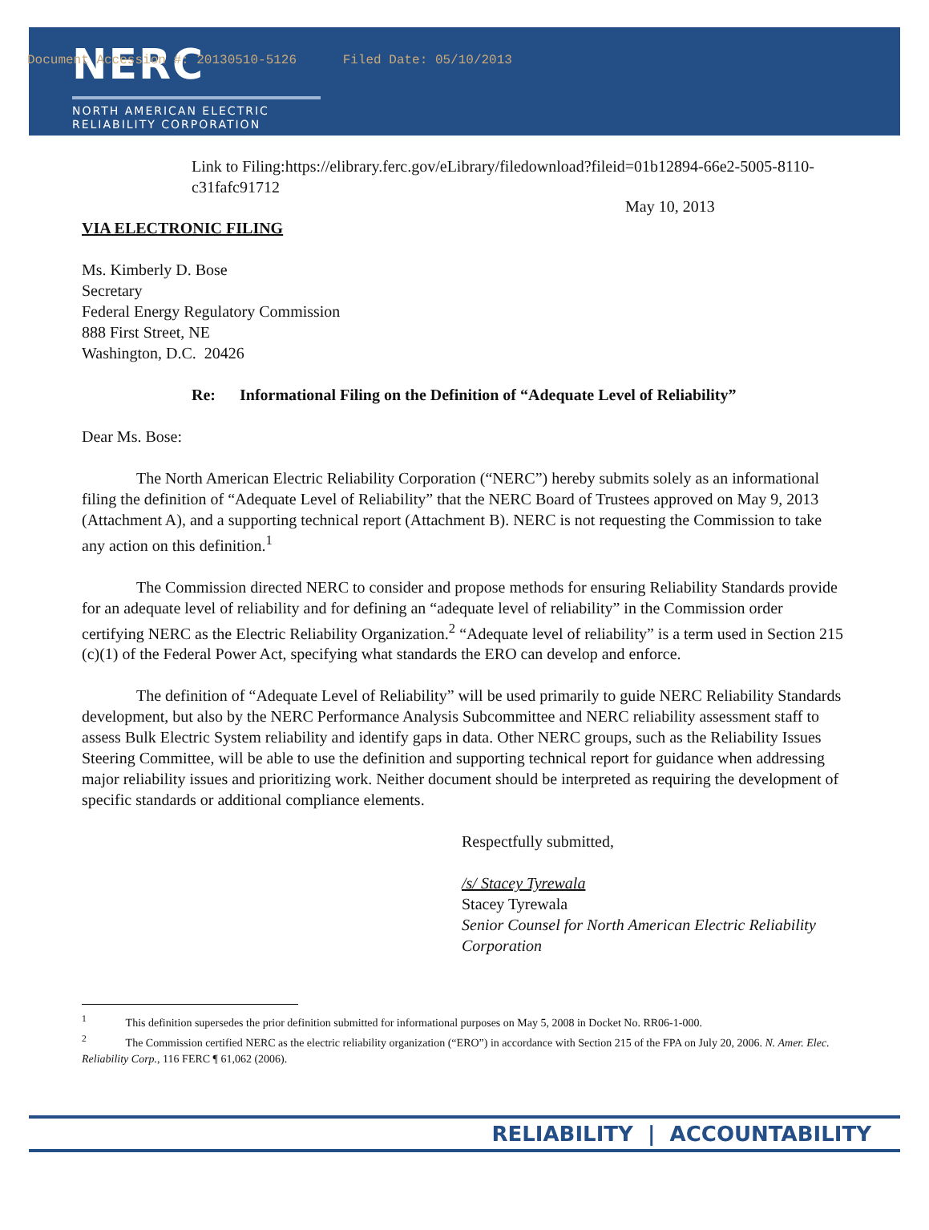Document Accession #: 20130510-5126 Filed Date: 05/10/2013
NERC
NORTH AMERICAN ELECTRIC
RELIABILITY CORPORATION
Link to Filing:https://elibrary.ferc.gov/eLibrary/filedownload?fileid=01b12894-66e2-5005-8110-c31fafc91712
May 10, 2013
VIA ELECTRONIC FILING
Ms. Kimberly D. Bose
Secretary
Federal Energy Regulatory Commission
888 First Street, NE
Washington, D.C. 20426
Re: Informational Filing on the Definition of “Adequate Level of Reliability”
Dear Ms. Bose:
The North American Electric Reliability Corporation (“NERC”) hereby submits solely as an informational filing the definition of “Adequate Level of Reliability” that the NERC Board of Trustees approved on May 9, 2013 (Attachment A), and a supporting technical report (Attachment B). NERC is not requesting the Commission to take any action on this definition.<sup>1</sup>
The Commission directed NERC to consider and propose methods for ensuring Reliability Standards provide for an adequate level of reliability and for defining an “adequate level of reliability” in the Commission order certifying NERC as the Electric Reliability Organization.<sup>2</sup> “Adequate level of reliability” is a term used in Section 215 (c)(1) of the Federal Power Act, specifying what standards the ERO can develop and enforce.
The definition of “Adequate Level of Reliability” will be used primarily to guide NERC Reliability Standards development, but also by the NERC Performance Analysis Subcommittee and NERC reliability assessment staff to assess Bulk Electric System reliability and identify gaps in data. Other NERC groups, such as the Reliability Issues Steering Committee, will be able to use the definition and supporting technical report for guidance when addressing major reliability issues and prioritizing work. Neither document should be interpreted as requiring the development of specific standards or additional compliance elements.
Respectfully submitted,
/s/ Stacey Tyrewala
Stacey Tyrewala
Senior Counsel for North American Electric Reliability Corporation
<sup>1</sup> This definition supersedes the prior definition submitted for informational purposes on May 5, 2008 in Docket No. RR06-1-000.
<sup>2</sup> The Commission certified NERC as the electric reliability organization (“ERO”) in accordance with Section 215 of the FPA on July 20, 2006. N. Amer. Elec. Reliability Corp., 116 FERC ¶ 61,062 (2006).
RELIABILITY | ACCOUNTABILITY